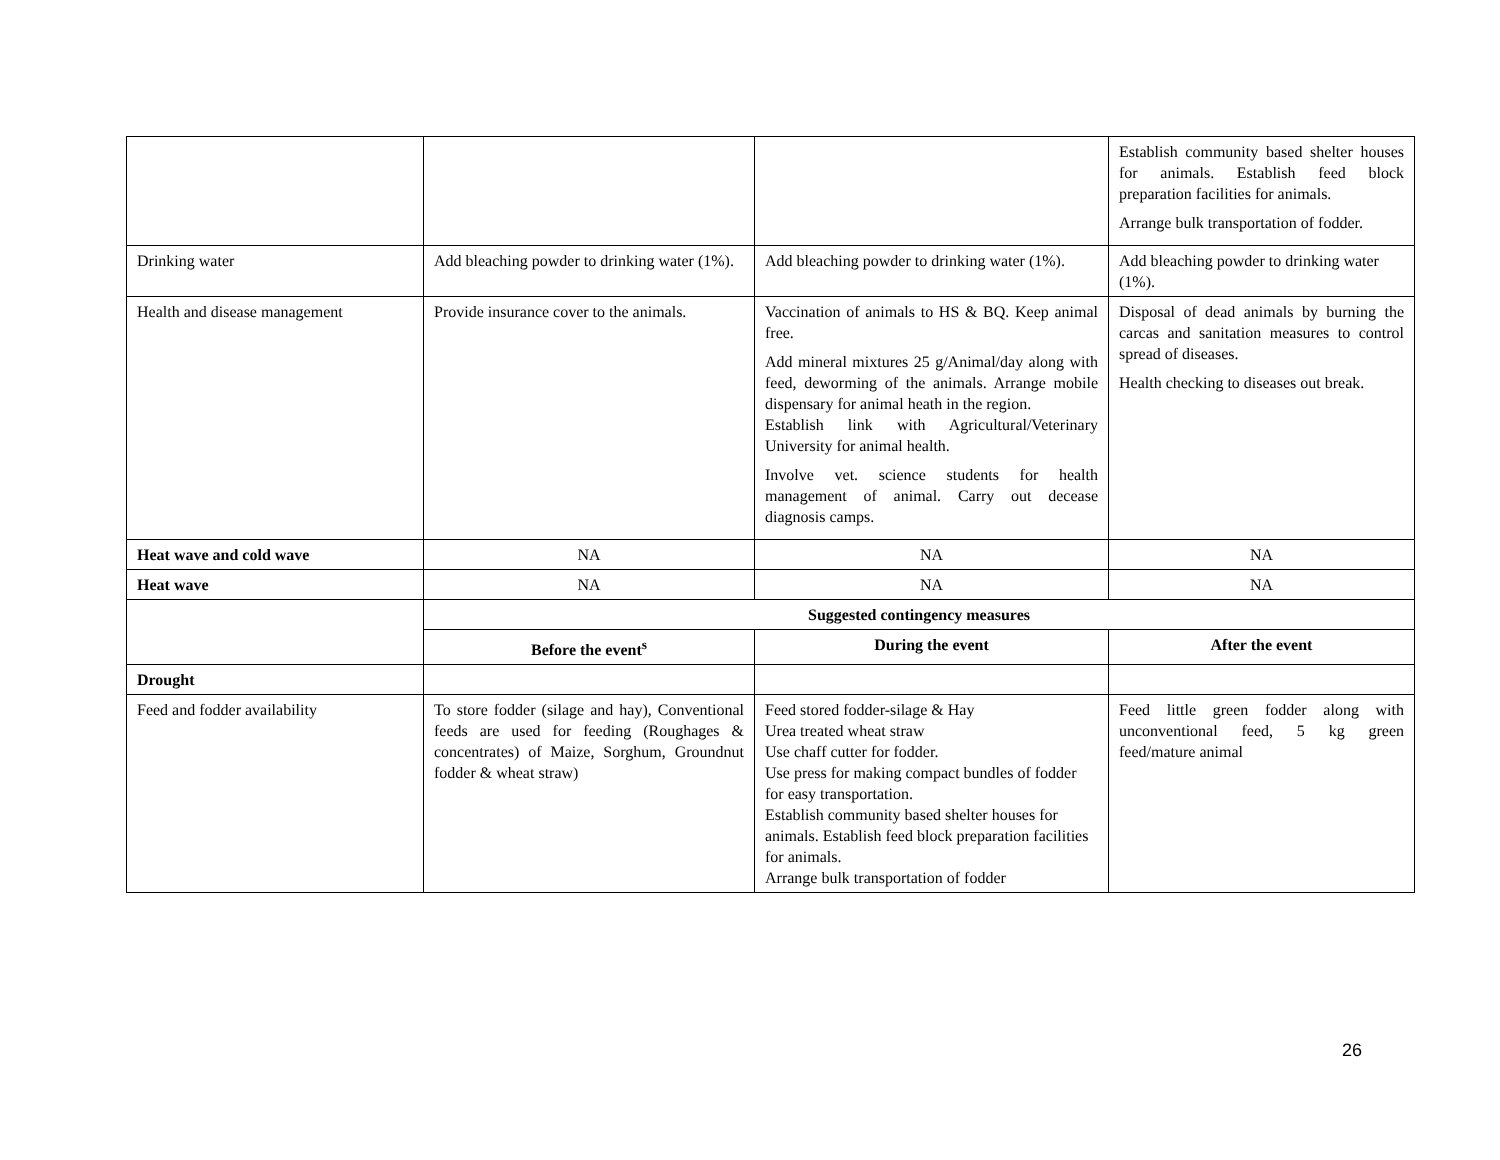| | | | Establish community based shelter houses for animals. Establish feed block preparation facilities for animals. Arrange bulk transportation of fodder. |
| Drinking water | Add bleaching powder to drinking water (1%). | Add bleaching powder to drinking water (1%). | Add bleaching powder to drinking water (1%). |
| Health and disease management | Provide insurance cover to the animals. | Vaccination of animals to HS & BQ. Keep animal free. Add mineral mixtures 25 g/Animal/day along with feed, deworming of the animals. Arrange mobile dispensary for animal heath in the region. Establish link with Agricultural/Veterinary University for animal health. Involve vet. science students for health management of animal. Carry out decease diagnosis camps. | Disposal of dead animals by burning the carcas and sanitation measures to control spread of diseases. Health checking to diseases out break. |
| Heat wave and cold wave | NA | NA | NA |
| Heat wave | NA | NA | NA |
| | Suggested contingency measures | | |
| | Before the event<sup>s</sup> | During the event | After the event |
| Drought | | | |
| Feed and fodder availability | To store fodder (silage and hay), Conventional feeds are used for feeding (Roughages & concentrates) of Maize, Sorghum, Groundnut fodder & wheat straw) | Feed stored fodder-silage & Hay Urea treated wheat straw Use chaff cutter for fodder. Use press for making compact bundles of fodder for easy transportation. Establish community based shelter houses for animals. Establish feed block preparation facilities for animals. Arrange bulk transportation of fodder | Feed little green fodder along with unconventional feed, 5 kg green feed/mature animal |
26